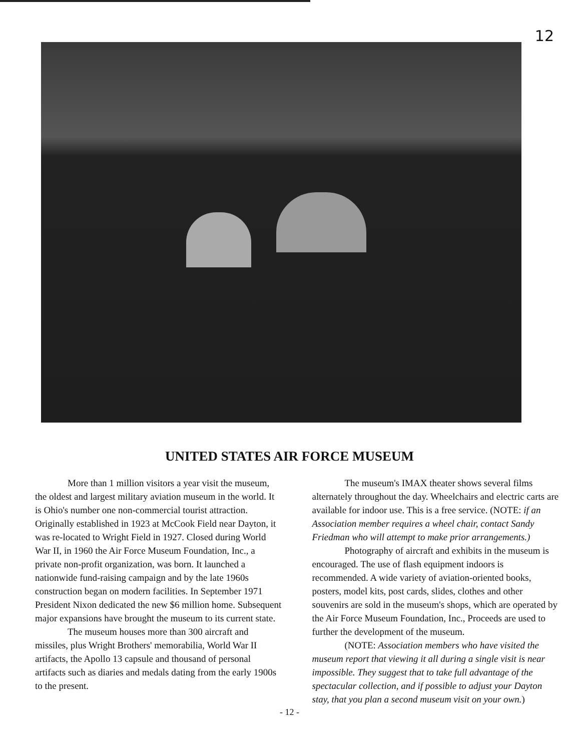12
UNITED STATES AIR FORCE MUSEUM
More than 1 million visitors a year visit the museum, the oldest and largest military aviation museum in the world. It is Ohio's number one non-commercial tourist attraction. Originally established in 1923 at McCook Field near Dayton, it was re-located to Wright Field in 1927. Closed during World War II, in 1960 the Air Force Museum Foundation, Inc., a private non-profit organization, was born. It launched a nationwide fund-raising campaign and by the late 1960s construction began on modern facilities. In September 1971 President Nixon dedicated the new $6 million home. Subsequent major expansions have brought the museum to its current state.
The museum houses more than 300 aircraft and missiles, plus Wright Brothers' memorabilia, World War II artifacts, the Apollo 13 capsule and thousand of personal artifacts such as diaries and medals dating from the early 1900s to the present.
The museum's IMAX theater shows several films alternately throughout the day. Wheelchairs and electric carts are available for indoor use. This is a free service. (NOTE: if an Association member requires a wheel chair, contact Sandy Friedman who will attempt to make prior arrangements.)
Photography of aircraft and exhibits in the museum is encouraged. The use of flash equipment indoors is recommended. A wide variety of aviation-oriented books, posters, model kits, post cards, slides, clothes and other souvenirs are sold in the museum's shops, which are operated by the Air Force Museum Foundation, Inc., Proceeds are used to further the development of the museum.
(NOTE: Association members who have visited the museum report that viewing it all during a single visit is near impossible. They suggest that to take full advantage of the spectacular collection, and if possible to adjust your Dayton stay, that you plan a second museum visit on your own.)
- 12 -